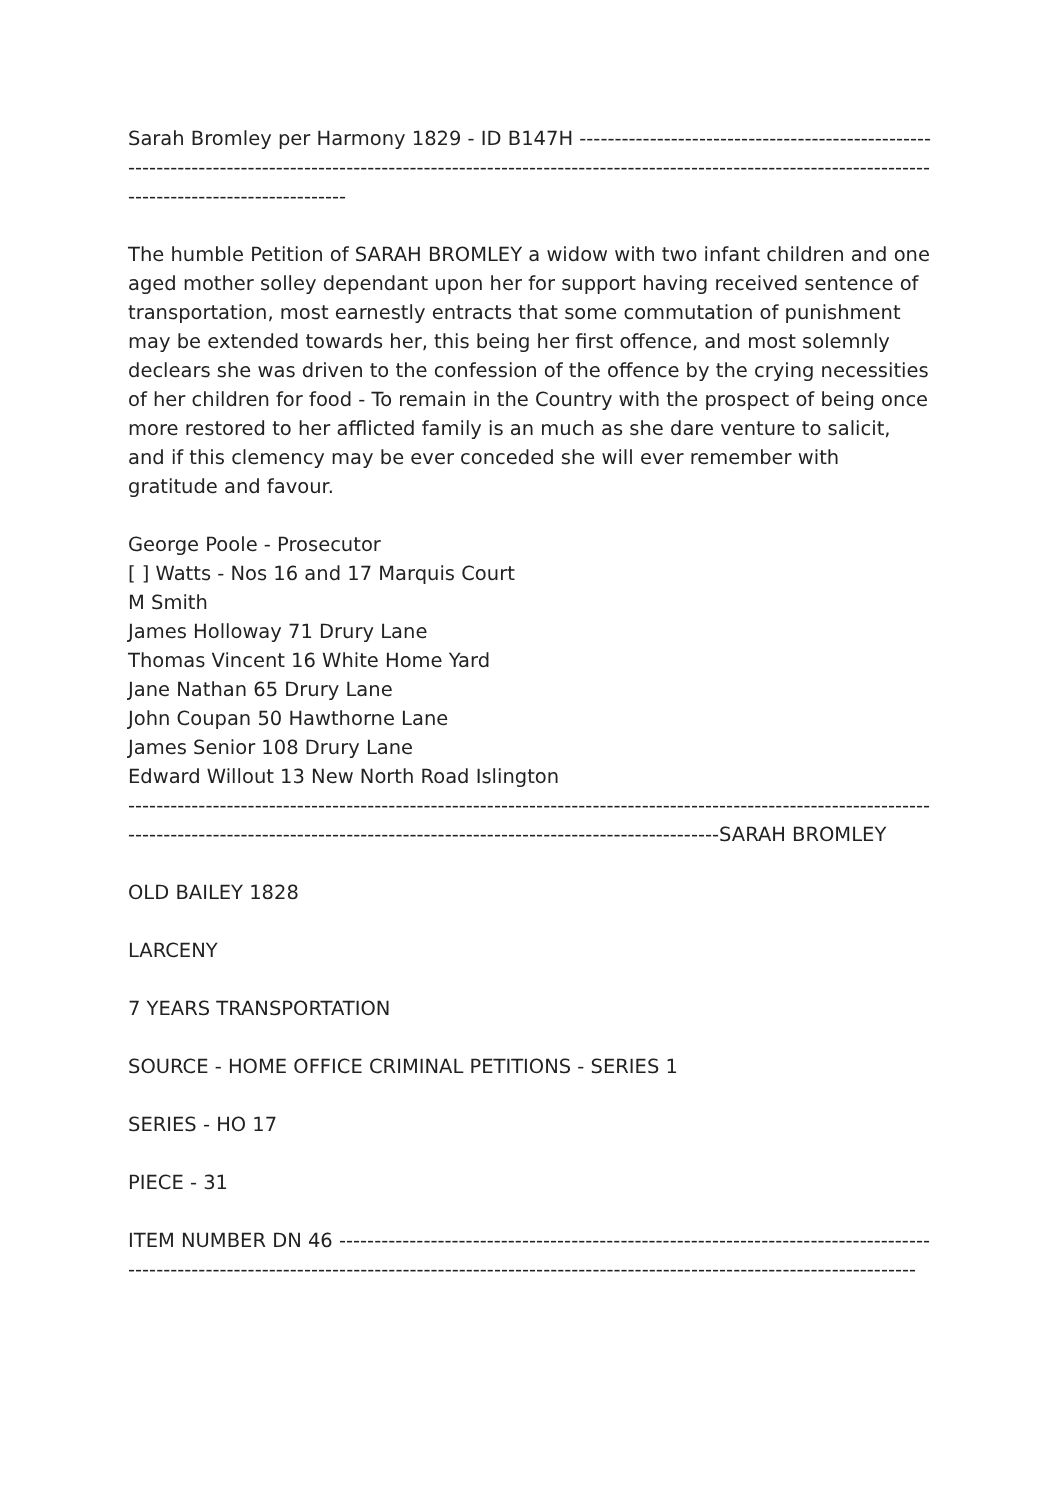Sarah Bromley per Harmony 1829 - ID B147H ---------------------------------------------------------------------------------------------------------------------------------------------------------------------------------------------------
The humble Petition of SARAH BROMLEY a widow with two infant children and one aged mother solley dependant upon her for support having received sentence of transportation, most earnestly entracts that some commutation of punishment may be extended towards her, this being her first offence, and most solemnly declears she was driven to the confession of the offence by the crying necessities of her children for food - To remain in the Country with the prospect of being once more restored to her afflicted family is an much as she dare venture to salicit, and if this clemency may be ever conceded she will ever remember with gratitude and favour.
George Poole - Prosecutor
[ ] Watts - Nos 16 and 17 Marquis Court
M Smith
James Holloway 71 Drury Lane
Thomas Vincent 16 White Home Yard
Jane Nathan 65 Drury Lane
John Coupan 50 Hawthorne Lane
James Senior 108 Drury Lane
Edward Willout 13 New North Road Islington
------------------------------------------------------------------------------------------------------------------------------------------------------------------------------------------------------SARAH BROMLEY
OLD BAILEY 1828
LARCENY
7 YEARS TRANSPORTATION
SOURCE - HOME OFFICE CRIMINAL PETITIONS - SERIES 1
SERIES - HO 17
PIECE - 31
ITEM NUMBER DN 46 ----------------------------------------------------------------------------------------------------------------------------------------------------------------------------------------------------